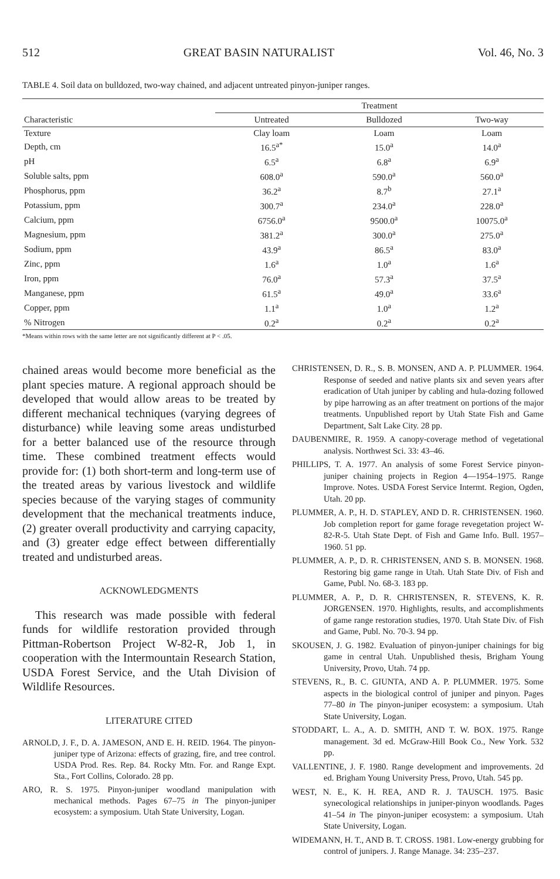512 GREAT BASIN NATURALIST Vol. 46, No. 3
TABLE 4. Soil data on bulldozed, two-way chained, and adjacent untreated pinyon-juniper ranges.
| Characteristic | Treatment | | |
| --- | --- | --- | --- |
| | Untreated | Bulldozed | Two-way |
| Texture | Clay loam | Loam | Loam |
| Depth, cm | 16.5<sup>a*</sup> | 15.0<sup>a</sup> | 14.0<sup>a</sup> |
| pH | 6.5<sup>a</sup> | 6.8<sup>a</sup> | 6.9<sup>a</sup> |
| Soluble salts, ppm | 608.0<sup>a</sup> | 590.0<sup>a</sup> | 560.0<sup>a</sup> |
| Phosphorus, ppm | 36.2<sup>a</sup> | 8.7<sup>b</sup> | 27.1<sup>a</sup> |
| Potassium, ppm | 300.7<sup>a</sup> | 234.0<sup>a</sup> | 228.0<sup>a</sup> |
| Calcium, ppm | 6756.0<sup>a</sup> | 9500.0<sup>a</sup> | 10075.0<sup>a</sup> |
| Magnesium, ppm | 381.2<sup>a</sup> | 300.0<sup>a</sup> | 275.0<sup>a</sup> |
| Sodium, ppm | 43.9<sup>a</sup> | 86.5<sup>a</sup> | 83.0<sup>a</sup> |
| Zinc, ppm | 1.6<sup>a</sup> | 1.0<sup>a</sup> | 1.6<sup>a</sup> |
| Iron, ppm | 76.0<sup>a</sup> | 57.3<sup>a</sup> | 37.5<sup>a</sup> |
| Manganese, ppm | 61.5<sup>a</sup> | 49.0<sup>a</sup> | 33.6<sup>a</sup> |
| Copper, ppm | 1.1<sup>a</sup> | 1.0<sup>a</sup> | 1.2<sup>a</sup> |
| % Nitrogen | 0.2<sup>a</sup> | 0.2<sup>a</sup> | 0.2<sup>a</sup> |
*Means within rows with the same letter are not significantly different at P < .05.
chained areas would become more beneficial as the plant species mature. A regional approach should be developed that would allow areas to be treated by different mechanical techniques (varying degrees of disturbance) while leaving some areas undisturbed for a better balanced use of the resource through time. These combined treatment effects would provide for: (1) both short-term and long-term use of the treated areas by various livestock and wildlife species because of the varying stages of community development that the mechanical treatments induce, (2) greater overall productivity and carrying capacity, and (3) greater edge effect between differentially treated and undisturbed areas.
ACKNOWLEDGMENTS
This research was made possible with federal funds for wildlife restoration provided through Pittman-Robertson Project W-82-R, Job 1, in cooperation with the Intermountain Research Station, USDA Forest Service, and the Utah Division of Wildlife Resources.
LITERATURE CITED
ARNOLD, J. F., D. A. JAMESON, AND E. H. REID. 1964. The pinyon-juniper type of Arizona: effects of grazing, fire, and tree control. USDA Prod. Res. Rep. 84. Rocky Mtn. For. and Range Expt. Sta., Fort Collins, Colorado. 28 pp.
ARO, R. S. 1975. Pinyon-juniper woodland manipulation with mechanical methods. Pages 67–75 in The pinyon-juniper ecosystem: a symposium. Utah State University, Logan.
CHRISTENSEN, D. R., S. B. MONSEN, AND A. P. PLUMMER. 1964. Response of seeded and native plants six and seven years after eradication of Utah juniper by cabling and hula-dozing followed by pipe harrowing as an after treatment on portions of the major treatments. Unpublished report by Utah State Fish and Game Department, Salt Lake City. 28 pp.
DAUBENMIRE, R. 1959. A canopy-coverage method of vegetational analysis. Northwest Sci. 33: 43–46.
PHILLIPS, T. A. 1977. An analysis of some Forest Service pinyon-juniper chaining projects in Region 4—1954–1975. Range Improve. Notes. USDA Forest Service Intermt. Region, Ogden, Utah. 20 pp.
PLUMMER, A. P., H. D. STAPLEY, AND D. R. CHRISTENSEN. 1960. Job completion report for game forage revegetation project W-82-R-5. Utah State Dept. of Fish and Game Info. Bull. 1957–1960. 51 pp.
PLUMMER, A. P., D. R. CHRISTENSEN, AND S. B. MONSEN. 1968. Restoring big game range in Utah. Utah State Div. of Fish and Game, Publ. No. 68-3. 183 pp.
PLUMMER, A. P., D. R. CHRISTENSEN, R. STEVENS, K. R. JORGENSEN. 1970. Highlights, results, and accomplishments of game range restoration studies, 1970. Utah State Div. of Fish and Game, Publ. No. 70-3. 94 pp.
SKOUSEN, J. G. 1982. Evaluation of pinyon-juniper chainings for big game in central Utah. Unpublished thesis, Brigham Young University, Provo, Utah. 74 pp.
STEVENS, R., B. C. GIUNTA, AND A. P. PLUMMER. 1975. Some aspects in the biological control of juniper and pinyon. Pages 77–80 in The pinyon-juniper ecosystem: a symposium. Utah State University, Logan.
STODDART, L. A., A. D. SMITH, AND T. W. BOX. 1975. Range management. 3d ed. McGraw-Hill Book Co., New York. 532 pp.
VALLENTINE, J. F. 1980. Range development and improvements. 2d ed. Brigham Young University Press, Provo, Utah. 545 pp.
WEST, N. E., K. H. REA, AND R. J. TAUSCH. 1975. Basic synecological relationships in juniper-pinyon woodlands. Pages 41–54 in The pinyon-juniper ecosystem: a symposium. Utah State University, Logan.
WIDEMANN, H. T., AND B. T. CROSS. 1981. Low-energy grubbing for control of junipers. J. Range Manage. 34: 235–237.